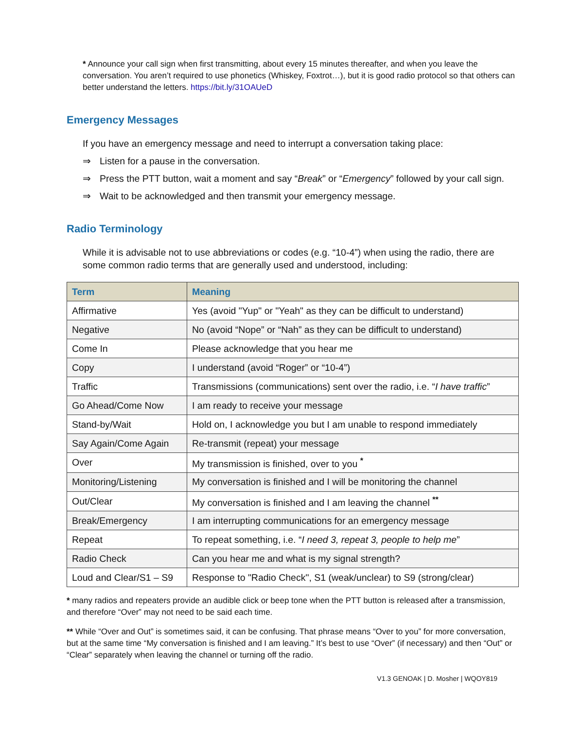* Announce your call sign when first transmitting, about every 15 minutes thereafter, and when you leave the conversation. You aren’t required to use phonetics (Whiskey, Foxtrot…), but it is good radio protocol so that others can better understand the letters. https://bit.ly/31OAUeD
Emergency Messages
If you have an emergency message and need to interrupt a conversation taking place:
⇒ Listen for a pause in the conversation.
⇒ Press the PTT button, wait a moment and say “Break” or “Emergency” followed by your call sign.
⇒ Wait to be acknowledged and then transmit your emergency message.
Radio Terminology
While it is advisable not to use abbreviations or codes (e.g. “10-4”) when using the radio, there are some common radio terms that are generally used and understood, including:
| Term | Meaning |
| --- | --- |
| Affirmative | Yes (avoid "Yup" or "Yeah" as they can be difficult to understand) |
| Negative | No (avoid “Nope” or “Nah” as they can be difficult to understand) |
| Come In | Please acknowledge that you hear me |
| Copy | I understand (avoid “Roger” or “10-4”) |
| Traffic | Transmissions (communications) sent over the radio, i.e. “ I have traffic ” |
| Go Ahead/Come Now | I am ready to receive your message |
| Stand-by/Wait | Hold on, I acknowledge you but I am unable to respond immediately |
| Say Again/Come Again | Re-transmit (repeat) your message |
| Over | My transmission is finished, over to you <sup>*</sup> |
| Monitoring/Listening | My conversation is finished and I will be monitoring the channel |
| Out/Clear | My conversation is finished and I am leaving the channel <sup>**</sup> |
| Break/Emergency | I am interrupting communications for an emergency message |
| Repeat | To repeat something, i.e. “ I need 3, repeat 3, people to help me ” |
| Radio Check | Can you hear me and what is my signal strength? |
| Loud and Clear/S1 – S9 | Response to "Radio Check", S1 (weak/unclear) to S9 (strong/clear) |
* many radios and repeaters provide an audible click or beep tone when the PTT button is released after a transmission, and therefore “Over” may not need to be said each time.
** While “Over and Out” is sometimes said, it can be confusing. That phrase means “Over to you” for more conversation, but at the same time “My conversation is finished and I am leaving.” It’s best to use “Over” (if necessary) and then “Out” or “Clear” separately when leaving the channel or turning off the radio.
V1.3 GENOAK | D. Mosher | WQOY819